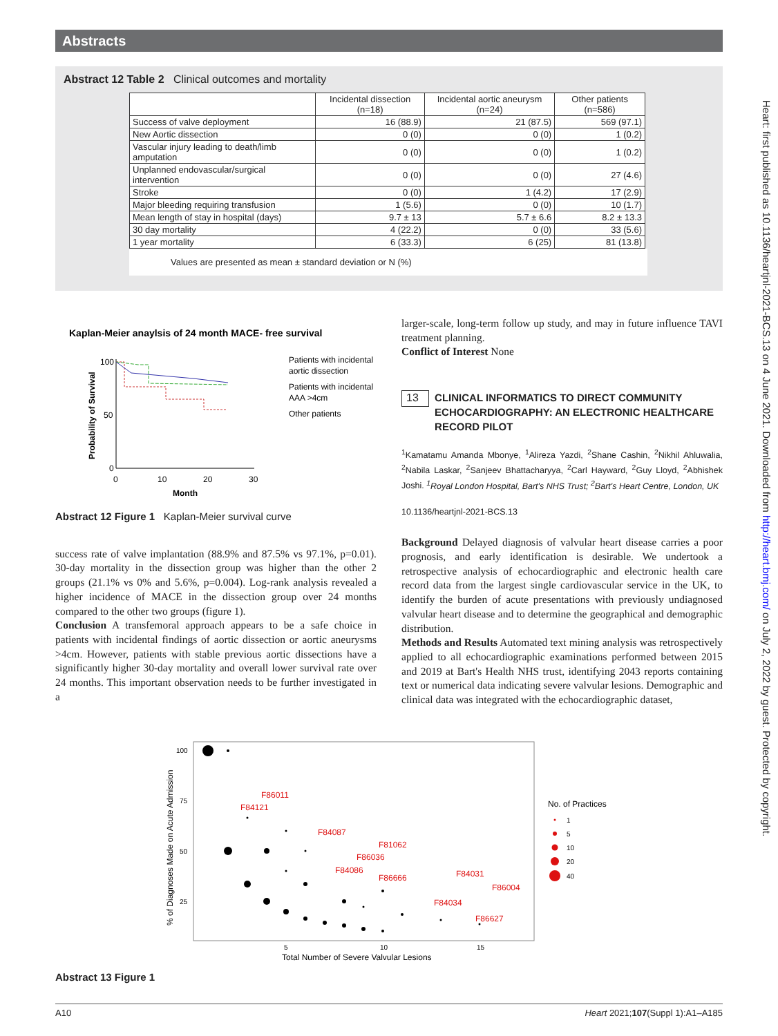Abstracts
Abstract 12 Table 2 Clinical outcomes and mortality
| | Incidental dissection (n=18) | Incidental aortic aneurysm (n=24) | Other patients (n=586) |
| --- | --- | --- | --- |
| Success of valve deployment | 16 (88.9) | 21 (87.5) | 569 (97.1) |
| New Aortic dissection | 0 (0) | 0 (0) | 1 (0.2) |
| Vascular injury leading to death/limb amputation | 0 (0) | 0 (0) | 1 (0.2) |
| Unplanned endovascular/surgical intervention | 0 (0) | 0 (0) | 27 (4.6) |
| Stroke | 0 (0) | 1 (4.2) | 17 (2.9) |
| Major bleeding requiring transfusion | 1 (5.6) | 0 (0) | 10 (1.7) |
| Mean length of stay in hospital (days) | 9.7 ± 13 | 5.7 ± 6.6 | 8.2 ± 13.3 |
| 30 day mortality | 4 (22.2) | 0 (0) | 33 (5.6) |
| 1 year mortality | 6 (33.3) | 6 (25) | 81 (13.8) |
Values are presented as mean ± standard deviation or N (%)
Kaplan-Meier anaylsis of 24 month MACE- free survival
100
50
0
0
10
20
30
Month
Probability of Survival
Patients with incidental
aortic dissection
Patients with incidental
AAA >4cm
Other patients
Abstract 12 Figure 1 Kaplan-Meier survival curve
success rate of valve implantation (88.9% and 87.5% vs 97.1%, p=0.01). 30-day mortality in the dissection group was higher than the other 2 groups (21.1% vs 0% and 5.6%, p=0.004). Log-rank analysis revealed a higher incidence of MACE in the dissection group over 24 months compared to the other two groups (figure 1).
Conclusion A transfemoral approach appears to be a safe choice in patients with incidental findings of aortic dissection or aortic aneurysms >4cm. However, patients with stable previous aortic dissections have a significantly higher 30-day mortality and overall lower survival rate over 24 months. This important observation needs to be further investigated in a
larger-scale, long-term follow up study, and may in future influence TAVI treatment planning.
Conflict of Interest None
13 CLINICAL INFORMATICS TO DIRECT COMMUNITY ECHOCARDIOGRAPHY: AN ELECTRONIC HEALTHCARE RECORD PILOT
<sup>1</sup> Kamatamu Amanda Mbonye, <sup>1</sup>Alireza Yazdi, <sup>2</sup>Shane Cashin, <sup>2</sup>Nikhil Ahluwalia, <sup>2</sup>Nabila Laskar, <sup>2</sup>Sanjeev Bhattacharyya, <sup>2</sup>Carl Hayward, <sup>2</sup>Guy Lloyd, <sup>2</sup>Abhishek Joshi. <sup>1</sup>Royal London Hospital, Bart's NHS Trust; <sup>2</sup>Bart's Heart Centre, London, UK
10.1136/heartjnl-2021-BCS.13
Background Delayed diagnosis of valvular heart disease carries a poor prognosis, and early identification is desirable. We undertook a retrospective analysis of echocardiographic and electronic health care record data from the largest single cardiovascular service in the UK, to identify the burden of acute presentations with previously undiagnosed valvular heart disease and to determine the geographical and demographic distribution.
Methods and Results Automated text mining analysis was retrospectively applied to all echocardiographic examinations performed between 2015 and 2019 at Bart's Health NHS trust, identifying 2043 reports containing text or numerical data indicating severe valvular lesions. Demographic and clinical data was integrated with the echocardiographic dataset,
100
75
50
25
5
10
15
Total Number of Severe Valvular Lesions
% of Diagnoses Made on Acute Admission
F86011
F84121
F84087
F81062
F86036
F84086
F86666
F84031
F86004
F84034
F86627
No. of Practices
1
5
10
20
40
Abstract 13 Figure 1
Heart: first published as 10.1136/heartjnl-2021-BCS.13 on 4 June 2021. Downloaded from http://heart.bmj.com/ on July 2, 2022 by guest. Protected by copyright.
A10 Heart 2021;107(Suppl 1):A1–A185